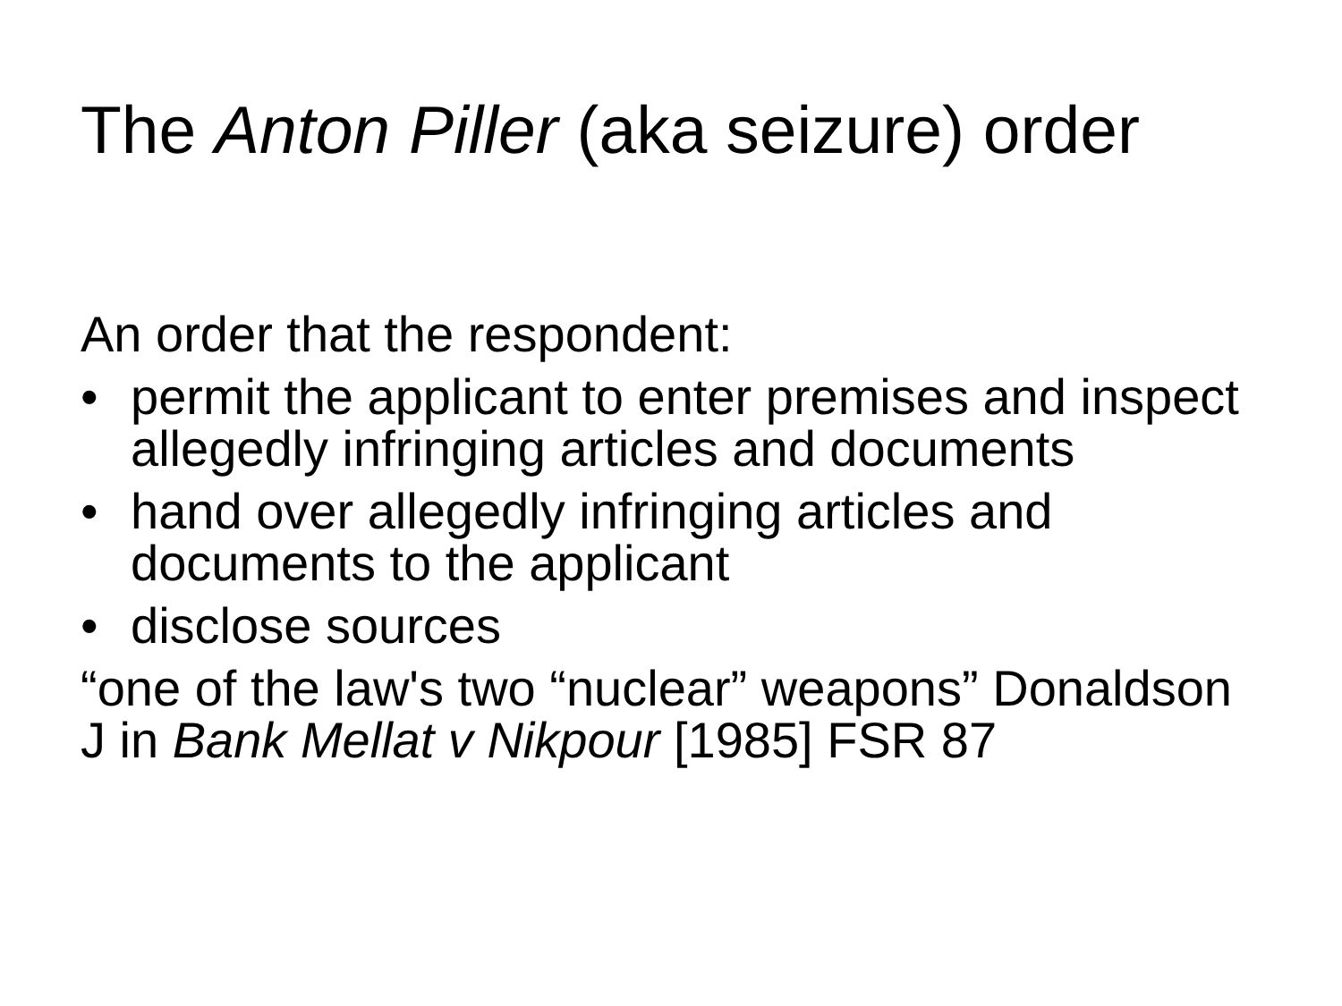The Anton Piller (aka seizure) order
An order that the respondent:
• permit the applicant to enter premises and inspect allegedly infringing articles and documents
• hand over allegedly infringing articles and documents to the applicant
• disclose sources
“one of the law's two “nuclear” weapons” Donaldson J in Bank Mellat v Nikpour [1985] FSR 87